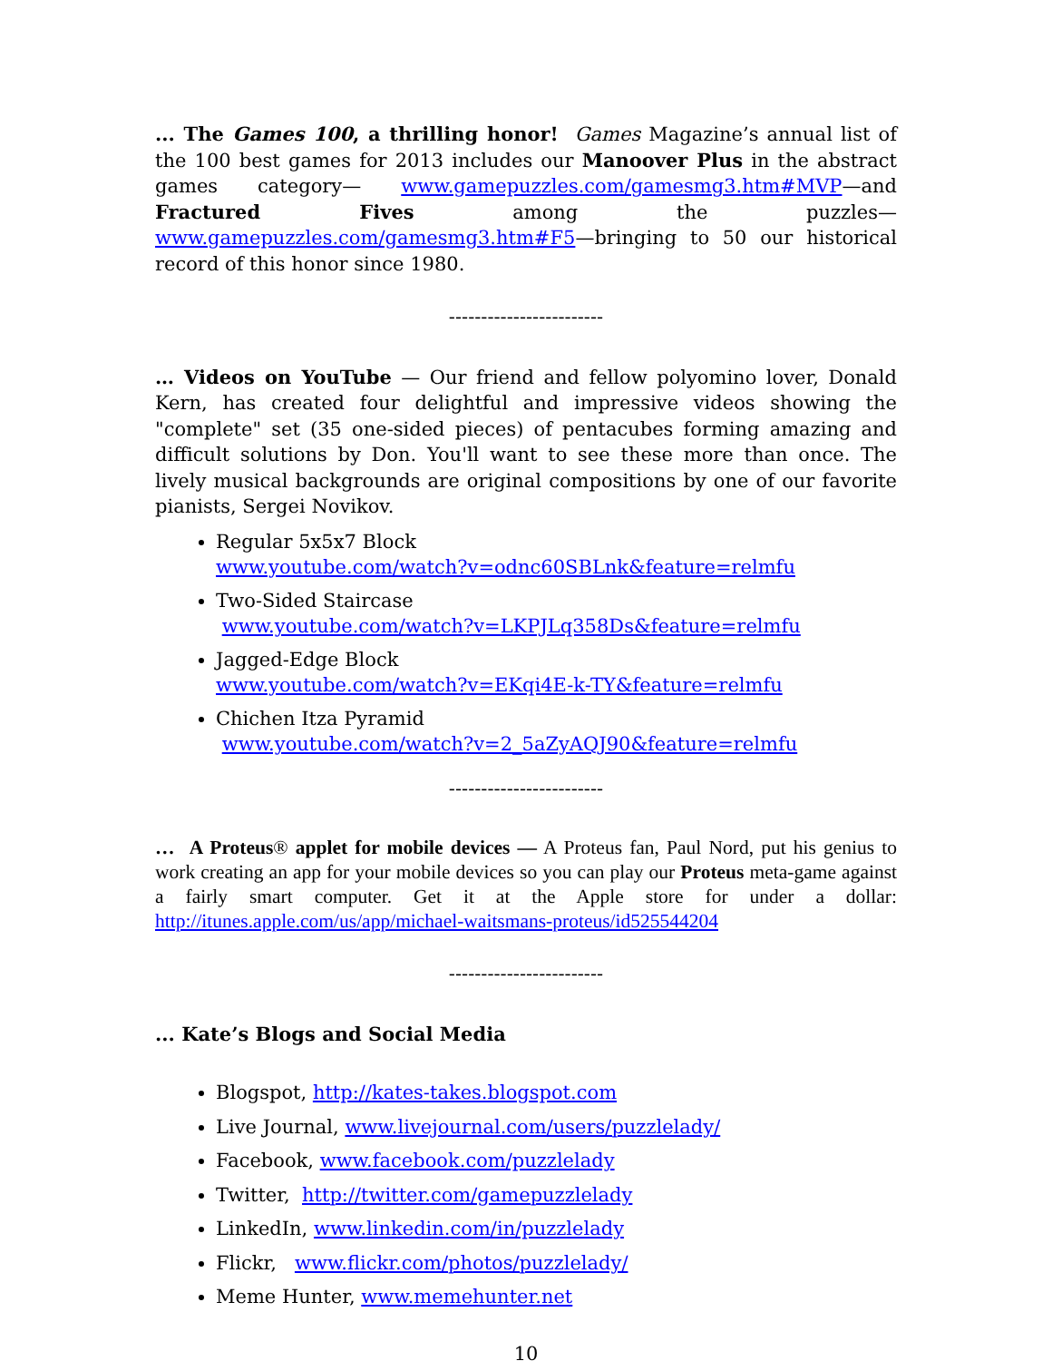... The Games 100, a thrilling honor! Games Magazine’s annual list of the 100 best games for 2013 includes our Manoover Plus in the abstract games category— www.gamepuzzles.com/gamesmg3.htm#MVP—and Fractured Fives among the puzzles—www.gamepuzzles.com/gamesmg3.htm#F5—bringing to 50 our historical record of this honor since 1980.
------------------------
… Videos on YouTube — Our friend and fellow polyomino lover, Donald Kern, has created four delightful and impressive videos showing the "complete" set (35 one-sided pieces) of pentacubes forming amazing and difficult solutions by Don. You'll want to see these more than once. The lively musical backgrounds are original compositions by one of our favorite pianists, Sergei Novikov.
Regular 5x5x7 Block
www.youtube.com/watch?v=odnc60SBLnk&feature=relmfu
Two-Sided Staircase
www.youtube.com/watch?v=LKPJLq358Ds&feature=relmfu
Jagged-Edge Block
www.youtube.com/watch?v=EKqi4E-k-TY&feature=relmfu
Chichen Itza Pyramid
www.youtube.com/watch?v=2_5aZyAQJ90&feature=relmfu
------------------------
… A Proteus® applet for mobile devices — A Proteus fan, Paul Nord, put his genius to work creating an app for your mobile devices so you can play our Proteus meta-game against a fairly smart computer. Get it at the Apple store for under a dollar: http://itunes.apple.com/us/app/michael-waitsmans-proteus/id525544204
------------------------
... Kate’s Blogs and Social Media
Blogspot, http://kates-takes.blogspot.com
Live Journal, www.livejournal.com/users/puzzlelady/
Facebook, www.facebook.com/puzzlelady
Twitter, http://twitter.com/gamepuzzlelady
LinkedIn, www.linkedin.com/in/puzzlelady
Flickr, www.flickr.com/photos/puzzlelady/
Meme Hunter, www.memehunter.net
10